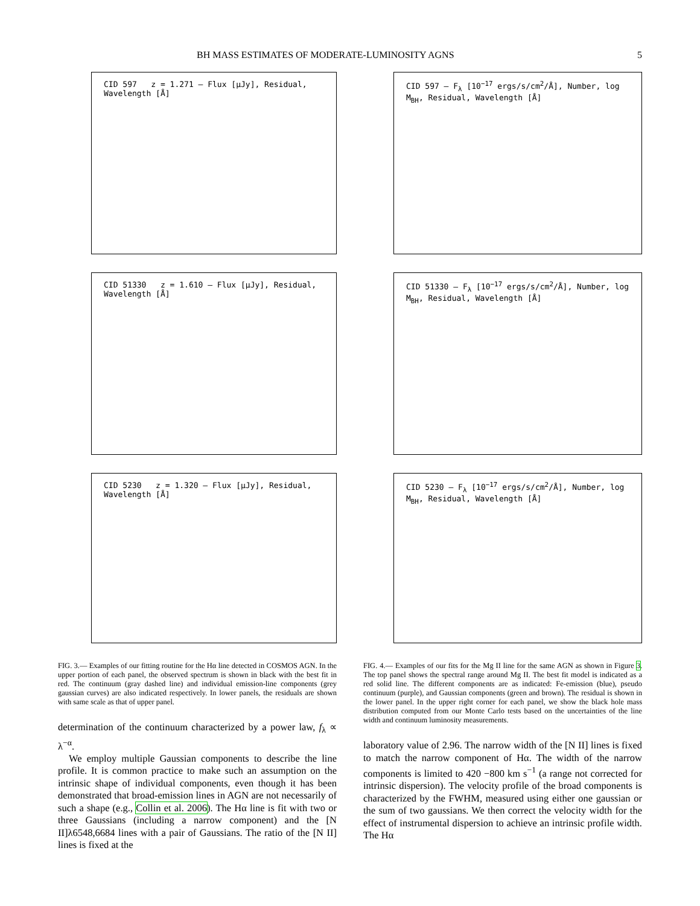BH MASS ESTIMATES OF MODERATE-LUMINOSITY AGNS 5
CID 597 z = 1.271 — Flux [μJy], Residual, Wavelength [Å]
CID 51330 z = 1.610 — Flux [μJy], Residual, Wavelength [Å]
CID 5230 z = 1.320 — Flux [μJy], Residual, Wavelength [Å]
FIG. 3.— Examples of our fitting routine for the Hα line detected in COSMOS AGN. In the upper portion of each panel, the observed spectrum is shown in black with the best fit in red. The continuum (gray dashed line) and individual emission-line components (grey gaussian curves) are also indicated respectively. In lower panels, the residuals are shown with same scale as that of upper panel.
determination of the continuum characterized by a power law, f<sub>λ</sub> ∝ λ<sup>−α</sup>.
We employ multiple Gaussian components to describe the line profile. It is common practice to make such an assumption on the intrinsic shape of individual components, even though it has been demonstrated that broad-emission lines in AGN are not necessarily of such a shape (e.g., Collin et al. 2006). The Hα line is fit with two or three Gaussians (including a narrow component) and the [N II]λ6548,6684 lines with a pair of Gaussians. The ratio of the [N II] lines is fixed at the
CID 597 — F<sub>λ</sub> [10<sup>−17</sup> ergs/s/cm<sup>2</sup>/Å], Number, log M<sub>BH</sub>, Residual, Wavelength [Å]
CID 51330 — F<sub>λ</sub> [10<sup>−17</sup> ergs/s/cm<sup>2</sup>/Å], Number, log M<sub>BH</sub>, Residual, Wavelength [Å]
CID 5230 — F<sub>λ</sub> [10<sup>−17</sup> ergs/s/cm<sup>2</sup>/Å], Number, log M<sub>BH</sub>, Residual, Wavelength [Å]
FIG. 4.— Examples of our fits for the Mg II line for the same AGN as shown in Figure 3. The top panel shows the spectral range around Mg II. The best fit model is indicated as a red solid line. The different components are as indicated: Fe-emission (blue), pseudo continuum (purple), and Gaussian components (green and brown). The residual is shown in the lower panel. In the upper right corner for each panel, we show the black hole mass distribution computed from our Monte Carlo tests based on the uncertainties of the line width and continuum luminosity measurements.
laboratory value of 2.96. The narrow width of the [N II] lines is fixed to match the narrow component of Hα. The width of the narrow components is limited to 420 −800 km s<sup>−1</sup> (a range not corrected for intrinsic dispersion). The velocity profile of the broad components is characterized by the FWHM, measured using either one gaussian or the sum of two gaussians. We then correct the velocity width for the effect of instrumental dispersion to achieve an intrinsic profile width. The Hα